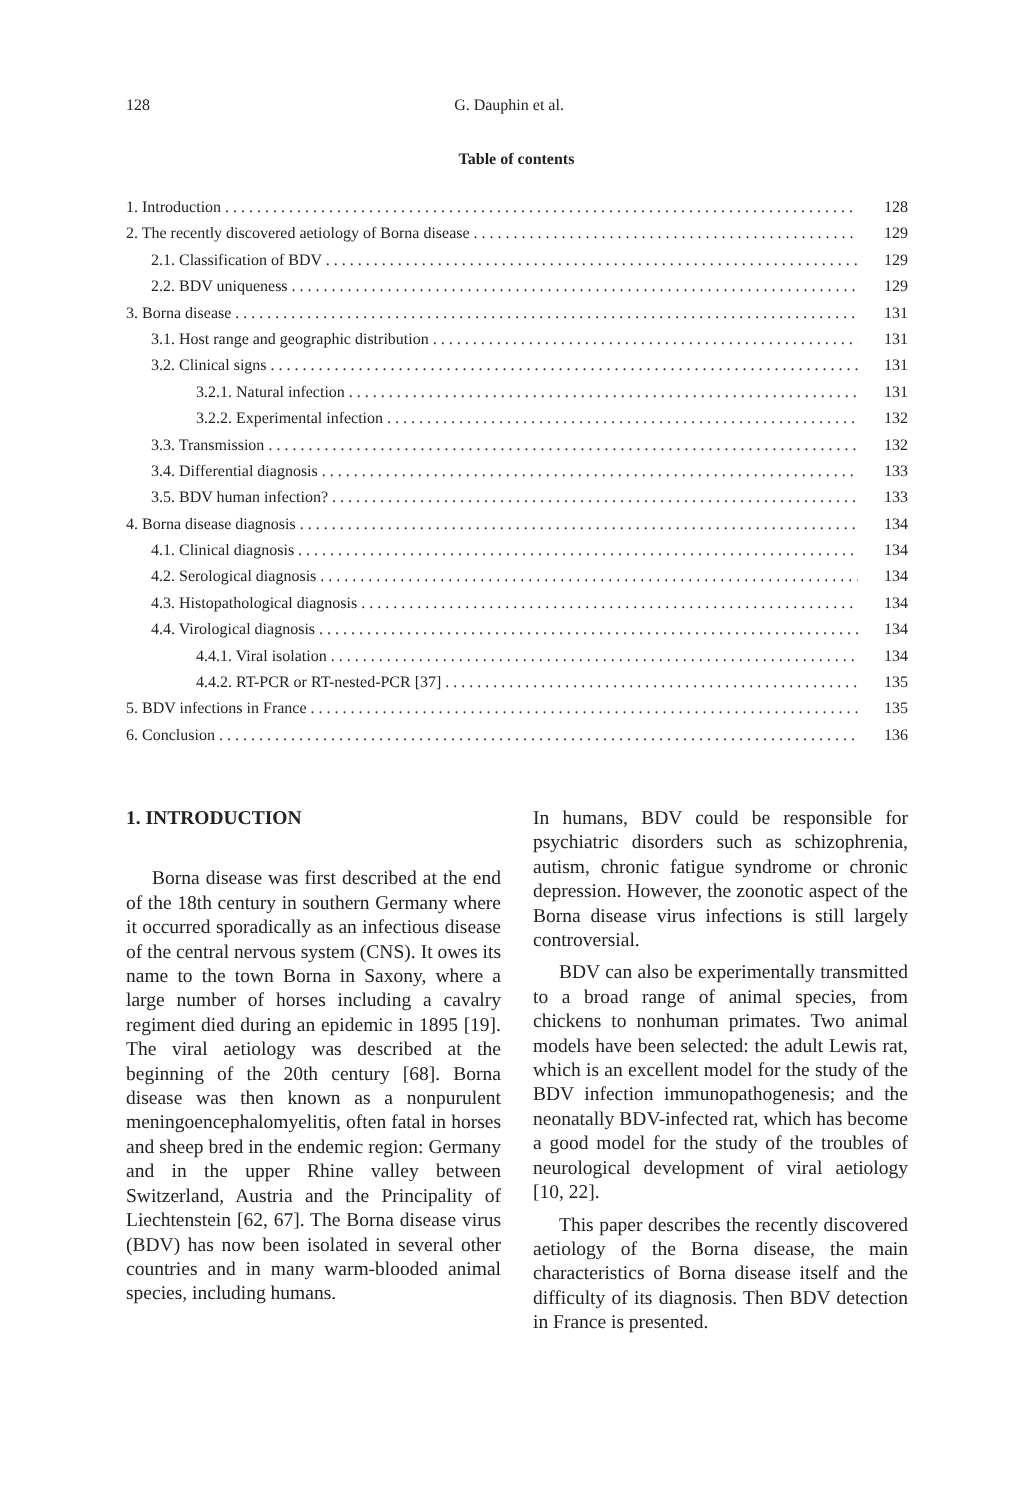128 G. Dauphin et al.
Table of contents
1. Introduction 128
2. The recently discovered aetiology of Borna disease 129
2.1. Classification of BDV 129
2.2. BDV uniqueness 129
3. Borna disease 131
3.1. Host range and geographic distribution 131
3.2. Clinical signs 131
3.2.1. Natural infection 131
3.2.2. Experimental infection 132
3.3. Transmission 132
3.4. Differential diagnosis 133
3.5. BDV human infection? 133
4. Borna disease diagnosis 134
4.1. Clinical diagnosis 134
4.2. Serological diagnosis 134
4.3. Histopathological diagnosis 134
4.4. Virological diagnosis 134
4.4.1. Viral isolation 134
4.4.2. RT-PCR or RT-nested-PCR [37] 135
5. BDV infections in France 135
6. Conclusion 136
1. INTRODUCTION
Borna disease was first described at the end of the 18th century in southern Germany where it occurred sporadically as an infectious disease of the central nervous system (CNS). It owes its name to the town Borna in Saxony, where a large number of horses including a cavalry regiment died during an epidemic in 1895 [19]. The viral aetiology was described at the beginning of the 20th century [68]. Borna disease was then known as a nonpurulent meningoencephalomyelitis, often fatal in horses and sheep bred in the endemic region: Germany and in the upper Rhine valley between Switzerland, Austria and the Principality of Liechtenstein [62, 67]. The Borna disease virus (BDV) has now been isolated in several other countries and in many warm-blooded animal species, including humans.
In humans, BDV could be responsible for psychiatric disorders such as schizophrenia, autism, chronic fatigue syndrome or chronic depression. However, the zoonotic aspect of the Borna disease virus infections is still largely controversial.
BDV can also be experimentally transmitted to a broad range of animal species, from chickens to nonhuman primates. Two animal models have been selected: the adult Lewis rat, which is an excellent model for the study of the BDV infection immunopathogenesis; and the neonatally BDV-infected rat, which has become a good model for the study of the troubles of neurological development of viral aetiology [10, 22].
This paper describes the recently discovered aetiology of the Borna disease, the main characteristics of Borna disease itself and the difficulty of its diagnosis. Then BDV detection in France is presented.